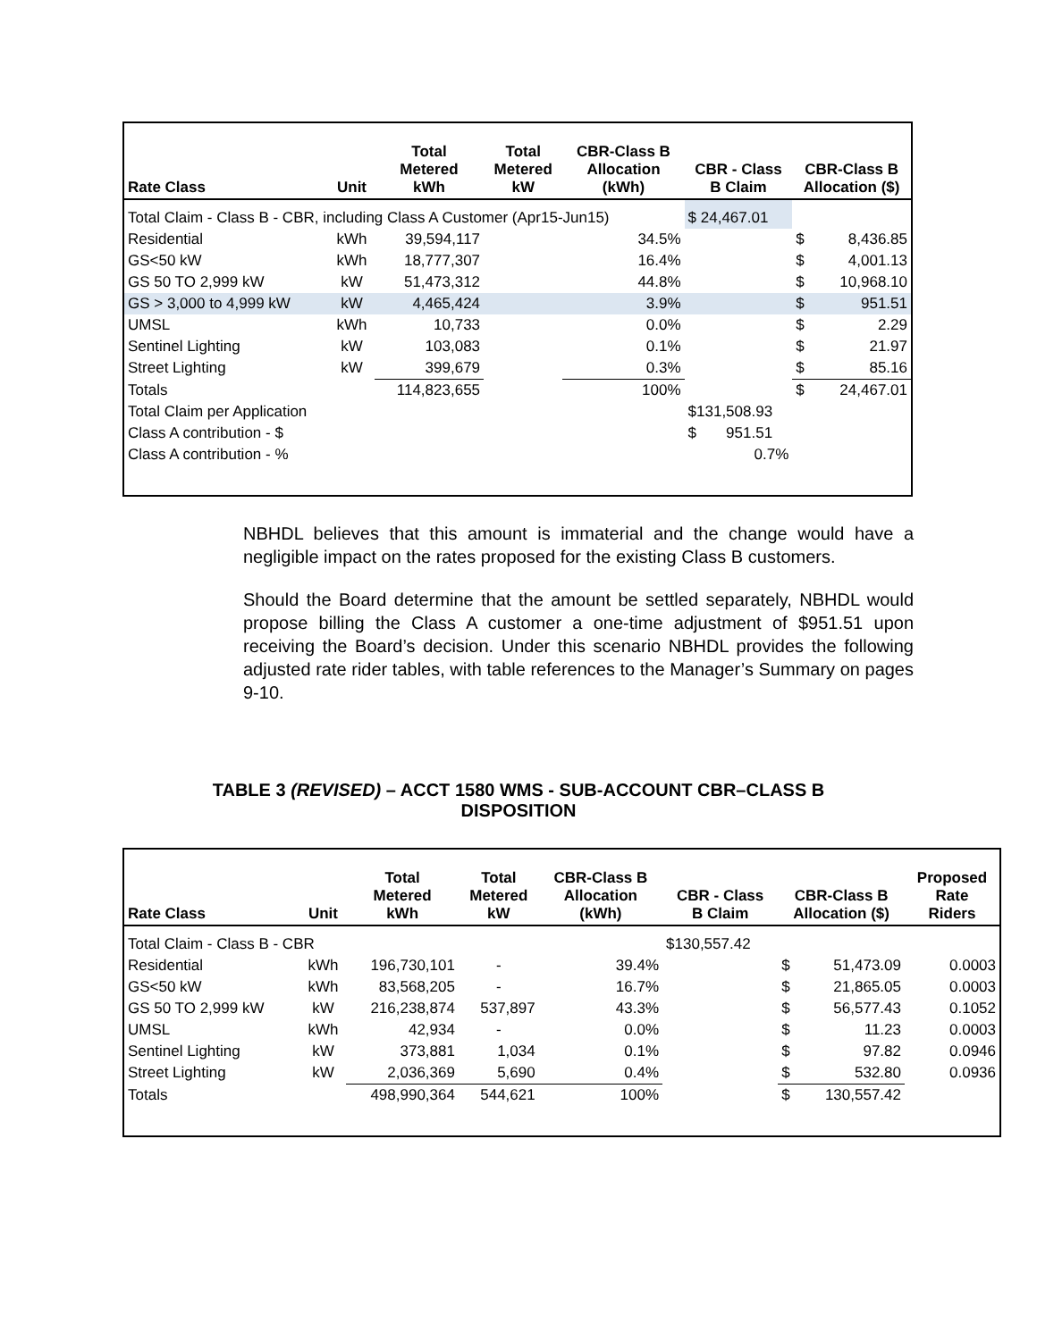| Rate Class | Unit | Total Metered kWh | Total Metered kW | CBR-Class B Allocation (kWh) | CBR - Class B Claim | CBR-Class B Allocation ($) | |
| --- | --- | --- | --- | --- | --- | --- | --- |
| Total Claim - Class B - CBR, including Class A Customer (Apr15-Jun15) | | | | | $ 24,467.01 | | |
| Residential | kWh | 39,594,117 | | 34.5% | | $ | 8,436.85 |
| GS<50 kW | kWh | 18,777,307 | | 16.4% | | $ | 4,001.13 |
| GS 50 TO 2,999 kW | kW | 51,473,312 | | 44.8% | | $ | 10,968.10 |
| GS > 3,000 to 4,999 kW | kW | 4,465,424 | | 3.9% | | $ | 951.51 |
| UMSL | kWh | 10,733 | | 0.0% | | $ | 2.29 |
| Sentinel Lighting | kW | 103,083 | | 0.1% | | $ | 21.97 |
| Street Lighting | kW | 399,679 | | 0.3% | | $ | 85.16 |
| Totals | | 114,823,655 | | 100% | | $ | 24,467.01 |
| Total Claim per Application | | | | | $131,508.93 | | |
| Class A contribution - $ | | | | | $ 951.51 | | |
| Class A contribution - % | | | | | 0.7% | | |
NBHDL believes that this amount is immaterial and the change would have a negligible impact on the rates proposed for the existing Class B customers.
Should the Board determine that the amount be settled separately, NBHDL would propose billing the Class A customer a one-time adjustment of $951.51 upon receiving the Board’s decision. Under this scenario NBHDL provides the following adjusted rate rider tables, with table references to the Manager’s Summary on pages 9-10.
TABLE 3 (REVISED) – ACCT 1580 WMS - SUB-ACCOUNT CBR–CLASS B DISPOSITION
| Rate Class | Unit | Total Metered kWh | Total Metered kW | CBR-Class B Allocation (kWh) | CBR - Class B Claim | CBR-Class B Allocation ($) | | Proposed Rate Riders |
| --- | --- | --- | --- | --- | --- | --- | --- | --- |
| Total Claim - Class B - CBR | | | | | $130,557.42 | | | |
| Residential | kWh | 196,730,101 | - | 39.4% | | $ | 51,473.09 | 0.0003 |
| GS<50 kW | kWh | 83,568,205 | - | 16.7% | | $ | 21,865.05 | 0.0003 |
| GS 50 TO 2,999 kW | kW | 216,238,874 | 537,897 | 43.3% | | $ | 56,577.43 | 0.1052 |
| UMSL | kWh | 42,934 | - | 0.0% | | $ | 11.23 | 0.0003 |
| Sentinel Lighting | kW | 373,881 | 1,034 | 0.1% | | $ | 97.82 | 0.0946 |
| Street Lighting | kW | 2,036,369 | 5,690 | 0.4% | | $ | 532.80 | 0.0936 |
| Totals | | 498,990,364 | 544,621 | 100% | | $ | 130,557.42 | |